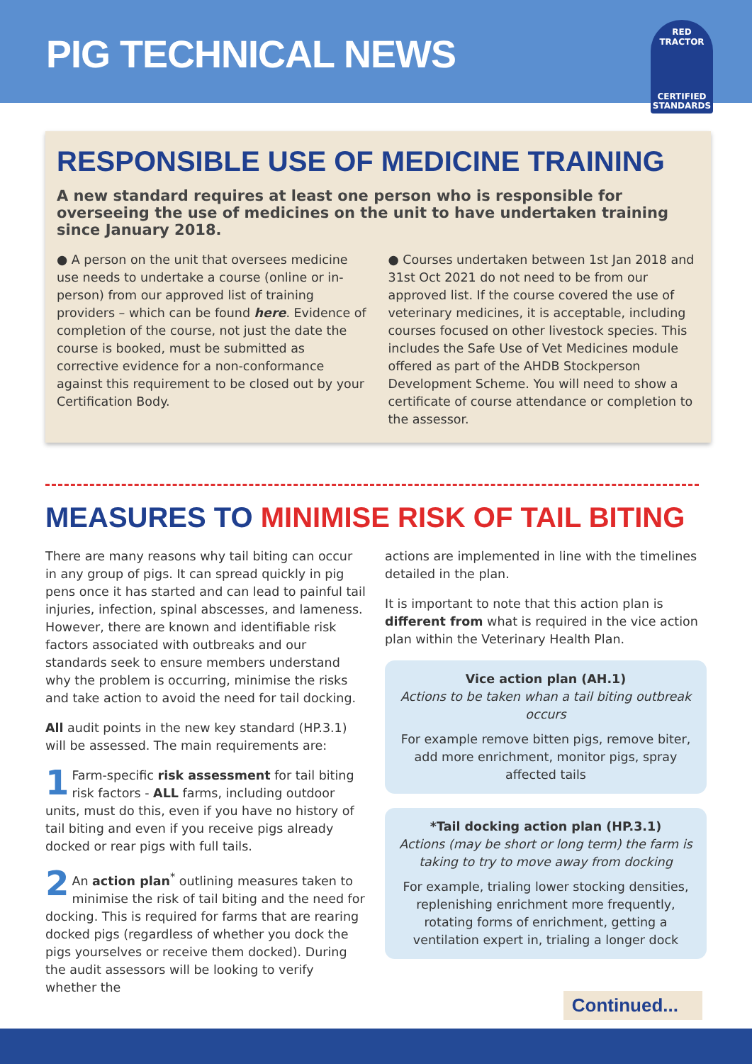PIG TECHNICAL NEWS
RED TRACTOR
CERTIFIED STANDARDS
RESPONSIBLE USE OF MEDICINE TRAINING
A new standard requires at least one person who is responsible for overseeing the use of medicines on the unit to have undertaken training since January 2018.
● A person on the unit that oversees medicine use needs to undertake a course (online or in-person) from our approved list of training providers – which can be found here. Evidence of completion of the course, not just the date the course is booked, must be submitted as corrective evidence for a non-conformance against this requirement to be closed out by your Certification Body.
● Courses undertaken between 1st Jan 2018 and 31st Oct 2021 do not need to be from our approved list. If the course covered the use of veterinary medicines, it is acceptable, including courses focused on other livestock species. This includes the Safe Use of Vet Medicines module offered as part of the AHDB Stockperson Development Scheme. You will need to show a certificate of course attendance or completion to the assessor.
MEASURES TO MINIMISE RISK OF TAIL BITING
There are many reasons why tail biting can occur in any group of pigs. It can spread quickly in pig pens once it has started and can lead to painful tail injuries, infection, spinal abscesses, and lameness. However, there are known and identifiable risk factors associated with outbreaks and our standards seek to ensure members understand why the problem is occurring, minimise the risks and take action to avoid the need for tail docking.
All audit points in the new key standard (HP.3.1) will be assessed. The main requirements are:
1 Farm-specific risk assessment for tail biting risk factors - ALL farms, including outdoor units, must do this, even if you have no history of tail biting and even if you receive pigs already docked or rear pigs with full tails.
2 An action plan<sup>*</sup> outlining measures taken to minimise the risk of tail biting and the need for docking. This is required for farms that are rearing docked pigs (regardless of whether you dock the pigs yourselves or receive them docked). During the audit assessors will be looking to verify whether the
actions are implemented in line with the timelines detailed in the plan.
It is important to note that this action plan is different from what is required in the vice action plan within the Veterinary Health Plan.
Vice action plan (AH.1)
Actions to be taken whan a tail biting outbreak occurs
For example remove bitten pigs, remove biter, add more enrichment, monitor pigs, spray affected tails
*Tail docking action plan (HP.3.1)
Actions (may be short or long term) the farm is taking to try to move away from docking
For example, trialing lower stocking densities, replenishing enrichment more frequently, rotating forms of enrichment, getting a ventilation expert in, trialing a longer dock
Continued...